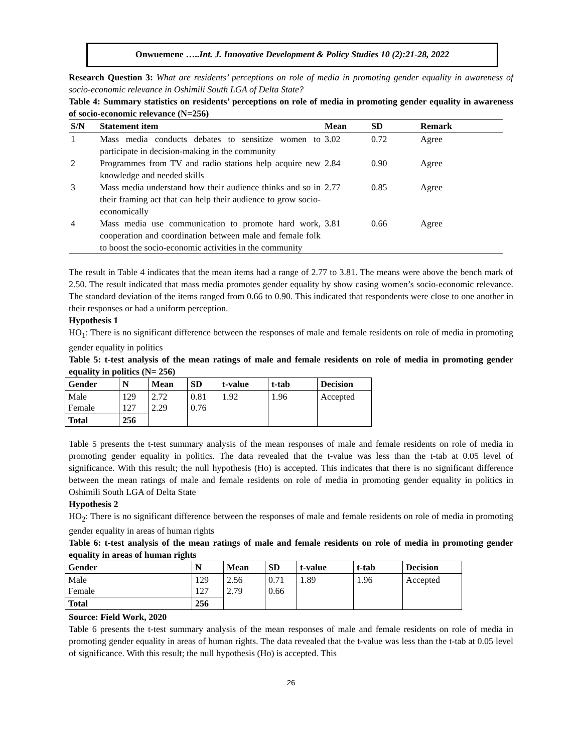Onwuemene …..Int. J. Innovative Development & Policy Studies 10 (2):21-28, 2022
Research Question 3: What are residents’ perceptions on role of media in promoting gender equality in awareness of socio-economic relevance in Oshimili South LGA of Delta State?
Table 4: Summary statistics on residents’ perceptions on role of media in promoting gender equality in awareness of socio-economic relevance (N=256)
| S/N | Statement item | Mean | SD | Remark |
| --- | --- | --- | --- | --- |
| 1 | Mass media conducts debates to sensitize women to participate in decision-making in the community | 3.02 | 0.72 | Agree |
| 2 | Programmes from TV and radio stations help acquire new knowledge and needed skills | 2.84 | 0.90 | Agree |
| 3 | Mass media understand how their audience thinks and so in their framing act that can help their audience to grow socio-economically | 2.77 | 0.85 | Agree |
| 4 | Mass media use communication to promote hard work, cooperation and coordination between male and female folk to boost the socio-economic activities in the community | 3.81 | 0.66 | Agree |
The result in Table 4 indicates that the mean items had a range of 2.77 to 3.81. The means were above the bench mark of 2.50. The result indicated that mass media promotes gender equality by show casing women’s socio-economic relevance. The standard deviation of the items ranged from 0.66 to 0.90. This indicated that respondents were close to one another in their responses or had a uniform perception.
Hypothesis 1
HO<sub>1</sub>: There is no significant difference between the responses of male and female residents on role of media in promoting gender equality in politics
Table 5: t-test analysis of the mean ratings of male and female residents on role of media in promoting gender equality in politics (N= 256)
| Gender | N | Mean | SD | t-value | t-tab | Decision |
| --- | --- | --- | --- | --- | --- | --- |
| Male Female | 129 127 | 2.72 2.29 | 0.81 0.76 | 1.92 | 1.96 | Accepted |
| Total | 256 | | | | | |
Table 5 presents the t-test summary analysis of the mean responses of male and female residents on role of media in promoting gender equality in politics. The data revealed that the t-value was less than the t-tab at 0.05 level of significance. With this result; the null hypothesis (Ho) is accepted. This indicates that there is no significant difference between the mean ratings of male and female residents on role of media in promoting gender equality in politics in Oshimili South LGA of Delta State
Hypothesis 2
HO<sub>2</sub>: There is no significant difference between the responses of male and female residents on role of media in promoting gender equality in areas of human rights
Table 6: t-test analysis of the mean ratings of male and female residents on role of media in promoting gender equality in areas of human rights
| Gender | N | Mean | SD | t-value | t-tab | Decision |
| --- | --- | --- | --- | --- | --- | --- |
| Male Female | 129 127 | 2.56 2.79 | 0.71 0.66 | 1.89 | 1.96 | Accepted |
| Total | 256 | | | | | |
Source: Field Work, 2020
Table 6 presents the t-test summary analysis of the mean responses of male and female residents on role of media in promoting gender equality in areas of human rights. The data revealed that the t-value was less than the t-tab at 0.05 level of significance. With this result; the null hypothesis (Ho) is accepted. This
26